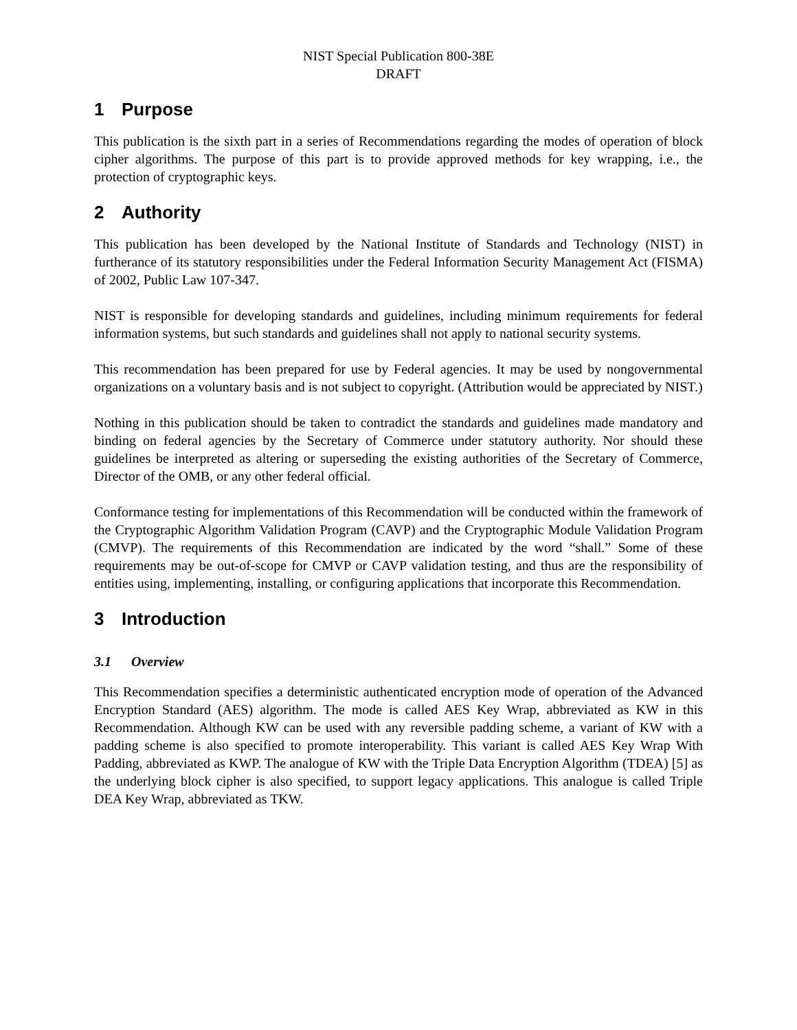NIST Special Publication 800-38E
DRAFT
1 Purpose
This publication is the sixth part in a series of Recommendations regarding the modes of operation of block cipher algorithms. The purpose of this part is to provide approved methods for key wrapping, i.e., the protection of cryptographic keys.
2 Authority
This publication has been developed by the National Institute of Standards and Technology (NIST) in furtherance of its statutory responsibilities under the Federal Information Security Management Act (FISMA) of 2002, Public Law 107-347.
NIST is responsible for developing standards and guidelines, including minimum requirements for federal information systems, but such standards and guidelines shall not apply to national security systems.
This recommendation has been prepared for use by Federal agencies. It may be used by nongovernmental organizations on a voluntary basis and is not subject to copyright. (Attribution would be appreciated by NIST.)
Nothing in this publication should be taken to contradict the standards and guidelines made mandatory and binding on federal agencies by the Secretary of Commerce under statutory authority. Nor should these guidelines be interpreted as altering or superseding the existing authorities of the Secretary of Commerce, Director of the OMB, or any other federal official.
Conformance testing for implementations of this Recommendation will be conducted within the framework of the Cryptographic Algorithm Validation Program (CAVP) and the Cryptographic Module Validation Program (CMVP). The requirements of this Recommendation are indicated by the word “shall.” Some of these requirements may be out-of-scope for CMVP or CAVP validation testing, and thus are the responsibility of entities using, implementing, installing, or configuring applications that incorporate this Recommendation.
3 Introduction
3.1 Overview
This Recommendation specifies a deterministic authenticated encryption mode of operation of the Advanced Encryption Standard (AES) algorithm. The mode is called AES Key Wrap, abbreviated as KW in this Recommendation. Although KW can be used with any reversible padding scheme, a variant of KW with a padding scheme is also specified to promote interoperability. This variant is called AES Key Wrap With Padding, abbreviated as KWP. The analogue of KW with the Triple Data Encryption Algorithm (TDEA) [5] as the underlying block cipher is also specified, to support legacy applications. This analogue is called Triple DEA Key Wrap, abbreviated as TKW.